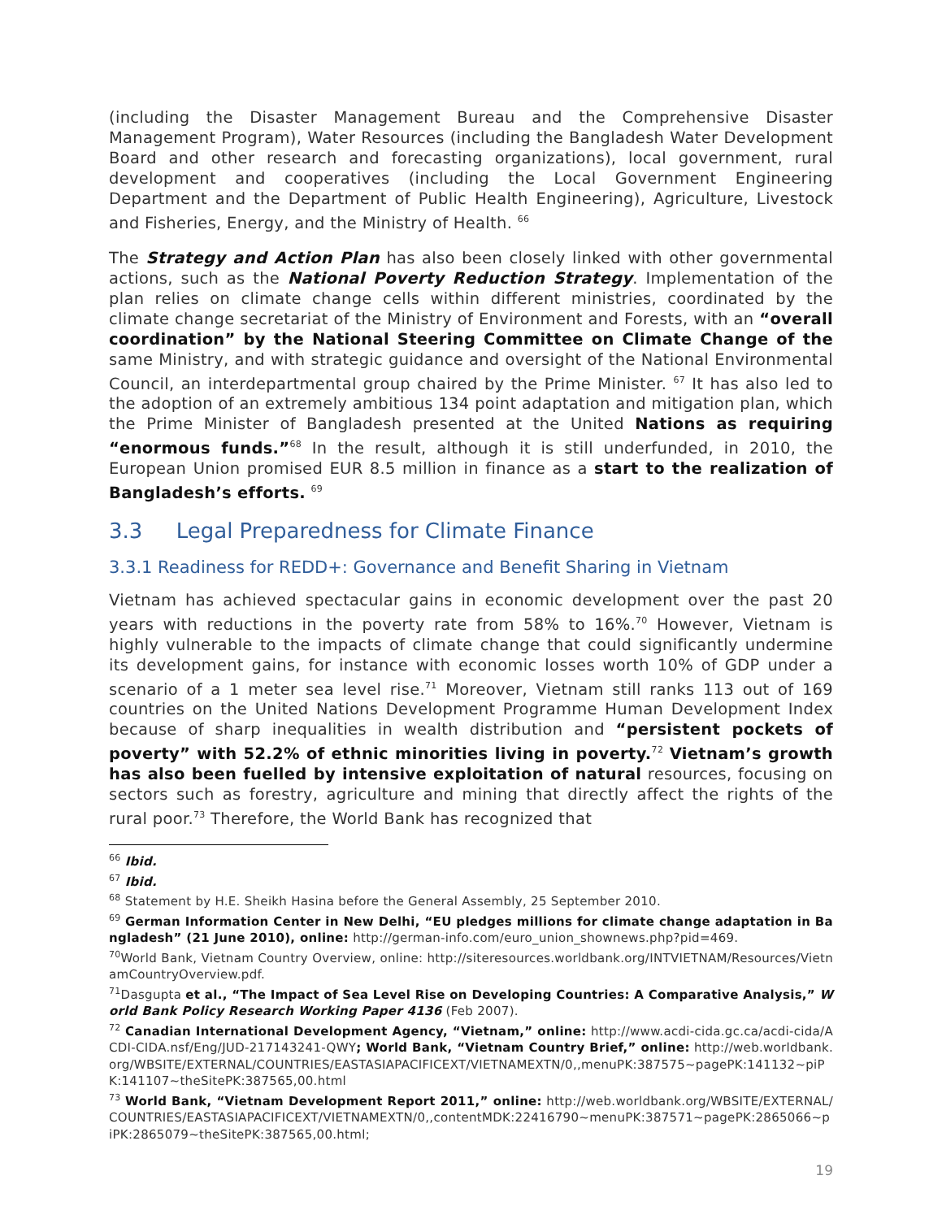(including the Disaster Management Bureau and the Comprehensive Disaster Management Program), Water Resources (including the Bangladesh Water Development Board and other research and forecasting organizations), local government, rural development and cooperatives (including the Local Government Engineering Department and the Department of Public Health Engineering), Agriculture, Livestock and Fisheries, Energy, and the Ministry of Health. <sup>66</sup>
The Strategy and Action Plan has also been closely linked with other governmental actions, such as the National Poverty Reduction Strategy. Implementation of the plan relies on climate change cells within different ministries, coordinated by the climate change secretariat of the Ministry of Environment and Forests, with an “overall coordination” by the National Steering Committee on Climate Change of the same Ministry, and with strategic guidance and oversight of the National Environmental Council, an interdepartmental group chaired by the Prime Minister. <sup>67</sup> It has also led to the adoption of an extremely ambitious 134 point adaptation and mitigation plan, which the Prime Minister of Bangladesh presented at the United Nations as requiring “enormous funds.”<sup>68</sup> In the result, although it is still underfunded, in 2010, the European Union promised EUR 8.5 million in finance as a start to the realization of Bangladesh’s efforts. <sup>69</sup>
3.3 Legal Preparedness for Climate Finance
3.3.1 Readiness for REDD+: Governance and Benefit Sharing in Vietnam
Vietnam has achieved spectacular gains in economic development over the past 20 years with reductions in the poverty rate from 58% to 16%.<sup>70</sup> However, Vietnam is highly vulnerable to the impacts of climate change that could significantly undermine its development gains, for instance with economic losses worth 10% of GDP under a scenario of a 1 meter sea level rise.<sup>71</sup> Moreover, Vietnam still ranks 113 out of 169 countries on the United Nations Development Programme Human Development Index because of sharp inequalities in wealth distribution and “persistent pockets of poverty” with 52.2% of ethnic minorities living in poverty.<sup>72</sup> Vietnam’s growth has also been fuelled by intensive exploitation of natural resources, focusing on sectors such as forestry, agriculture and mining that directly affect the rights of the rural poor.<sup>73</sup> Therefore, the World Bank has recognized that
<sup>66</sup> Ibid.
<sup>67</sup> Ibid.
<sup>68</sup> Statement by H.E. Sheikh Hasina before the General Assembly, 25 September 2010.
<sup>69</sup> German Information Center in New Delhi, “EU pledges millions for climate change adaptation in Bangladesh” (21 June 2010), online: http://german-info.com/euro_union_shownews.php?pid=469.
<sup>70</sup> World Bank, Vietnam Country Overview, online: http://siteresources.worldbank.org/INTVIETNAM/Resources/VietnamCountryOverview.pdf.
<sup>71</sup> Dasgupta et al., “The Impact of Sea Level Rise on Developing Countries: A Comparative Analysis,” World Bank Policy Research Working Paper 4136 (Feb 2007).
<sup>72</sup> Canadian International Development Agency, “Vietnam,” online: http://www.acdi-cida.gc.ca/acdi-cida/ACDI-CIDA.nsf/Eng/JUD-217143241-QWY; World Bank, “Vietnam Country Brief,” online: http://web.worldbank.org/WBSITE/EXTERNAL/COUNTRIES/EASTASIAPACIFICEXT/VIETNAMEXTN/0,,menuPK:387575~pagePK:141132~piPK:141107~theSitePK:387565,00.html
<sup>73</sup> World Bank, “Vietnam Development Report 2011,” online: http://web.worldbank.org/WBSITE/EXTERNAL/COUNTRIES/EASTASIAPACIFICEXT/VIETNAMEXTN/0,,contentMDK:22416790~menuPK:387571~pagePK:2865066~piPK:2865079~theSitePK:387565,00.html;
19